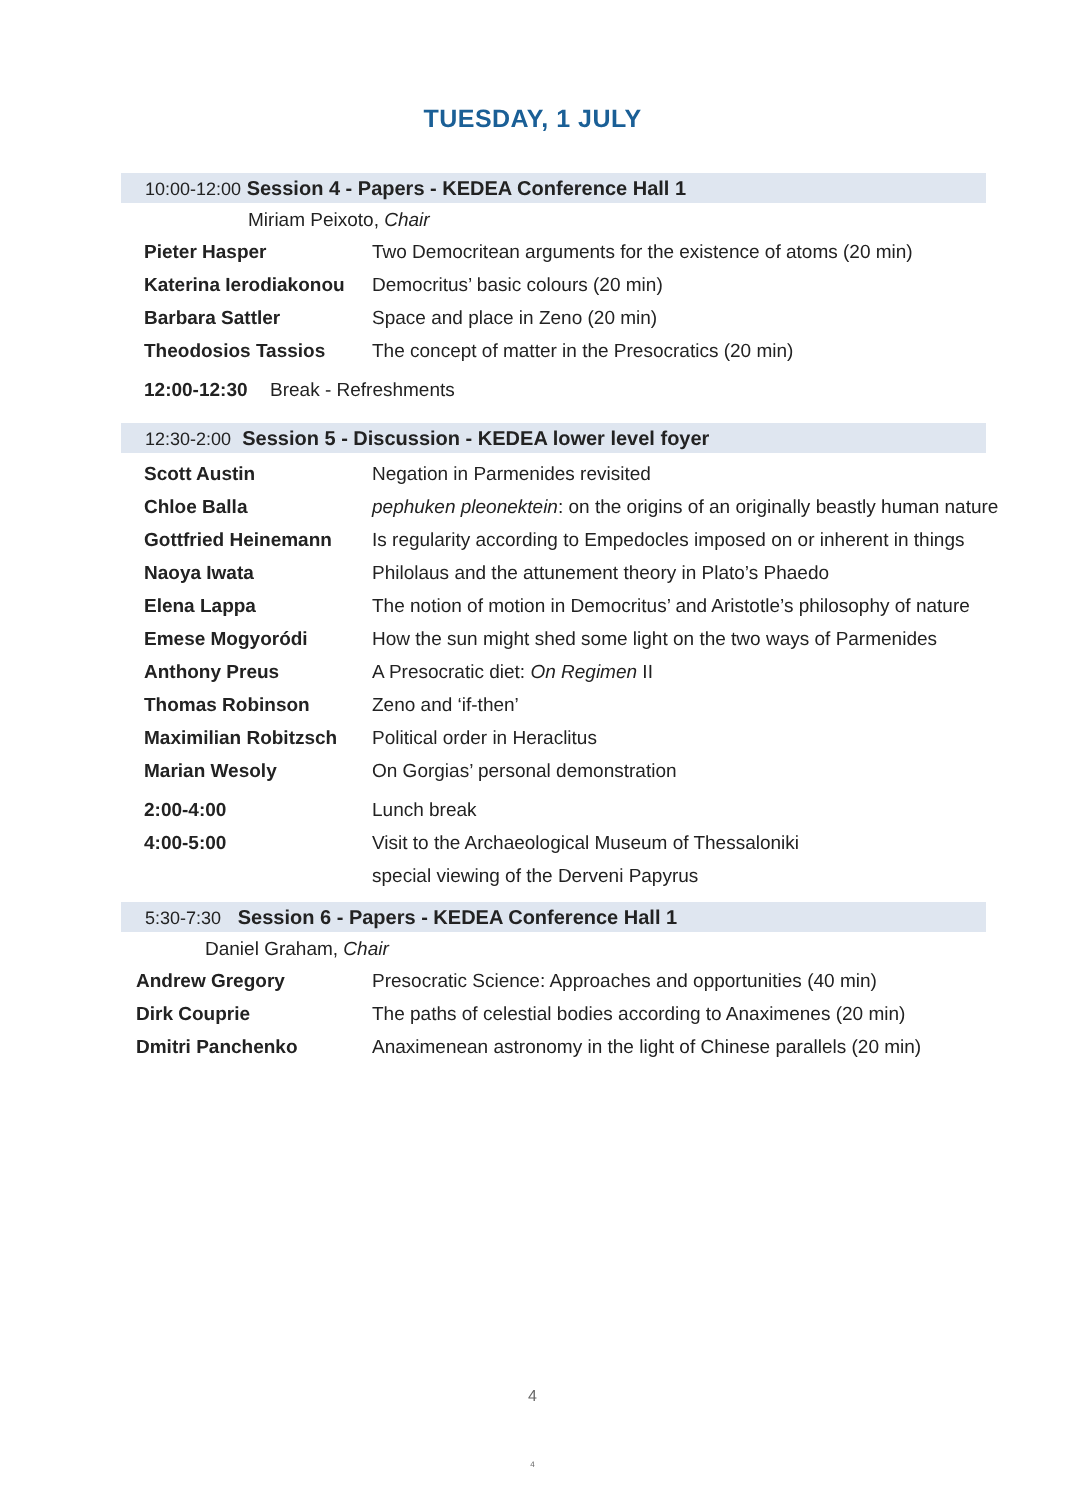TUESDAY, 1 JULY
10:00-12:00 Session 4 - Papers - KEDEA Conference Hall 1
Miriam Peixoto, Chair
| Pieter Hasper | Two Democritean arguments for the existence of atoms (20 min) |
| Katerina Ierodiakonou | Democritus’ basic colours (20 min) |
| Barbara Sattler | Space and place in Zeno (20 min) |
| Theodosios Tassios | The concept of matter in the Presocratics (20 min) |
12:00-12:30 Break - Refreshments
12:30-2:00 Session 5 - Discussion - KEDEA lower level foyer
| Scott Austin | Negation in Parmenides revisited |
| Chloe Balla | pephuken pleonektein : on the origins of an originally beastly human nature |
| Gottfried Heinemann | Is regularity according to Empedocles imposed on or inherent in things |
| Naoya Iwata | Philolaus and the attunement theory in Plato’s Phaedo |
| Elena Lappa | The notion of motion in Democritus’ and Aristotle’s philosophy of nature |
| Emese Mogyoródi | How the sun might shed some light on the two ways of Parmenides |
| Anthony Preus | A Presocratic diet: On Regimen II |
| Thomas Robinson | Zeno and ‘if-then’ |
| Maximilian Robitzsch | Political order in Heraclitus |
| Marian Wesoly | On Gorgias’ personal demonstration |
| 2:00-4:00 | Lunch break |
| 4:00-5:00 | Visit to the Archaeological Museum of Thessaloniki |
| | special viewing of the Derveni Papyrus |
5:30-7:30 Session 6 - Papers - KEDEA Conference Hall 1
Daniel Graham, Chair
| Andrew Gregory | Presocratic Science: Approaches and opportunities (40 min) |
| Dirk Couprie | The paths of celestial bodies according to Anaximenes (20 min) |
| Dmitri Panchenko | Anaximenean astronomy in the light of Chinese parallels (20 min) |
4
4